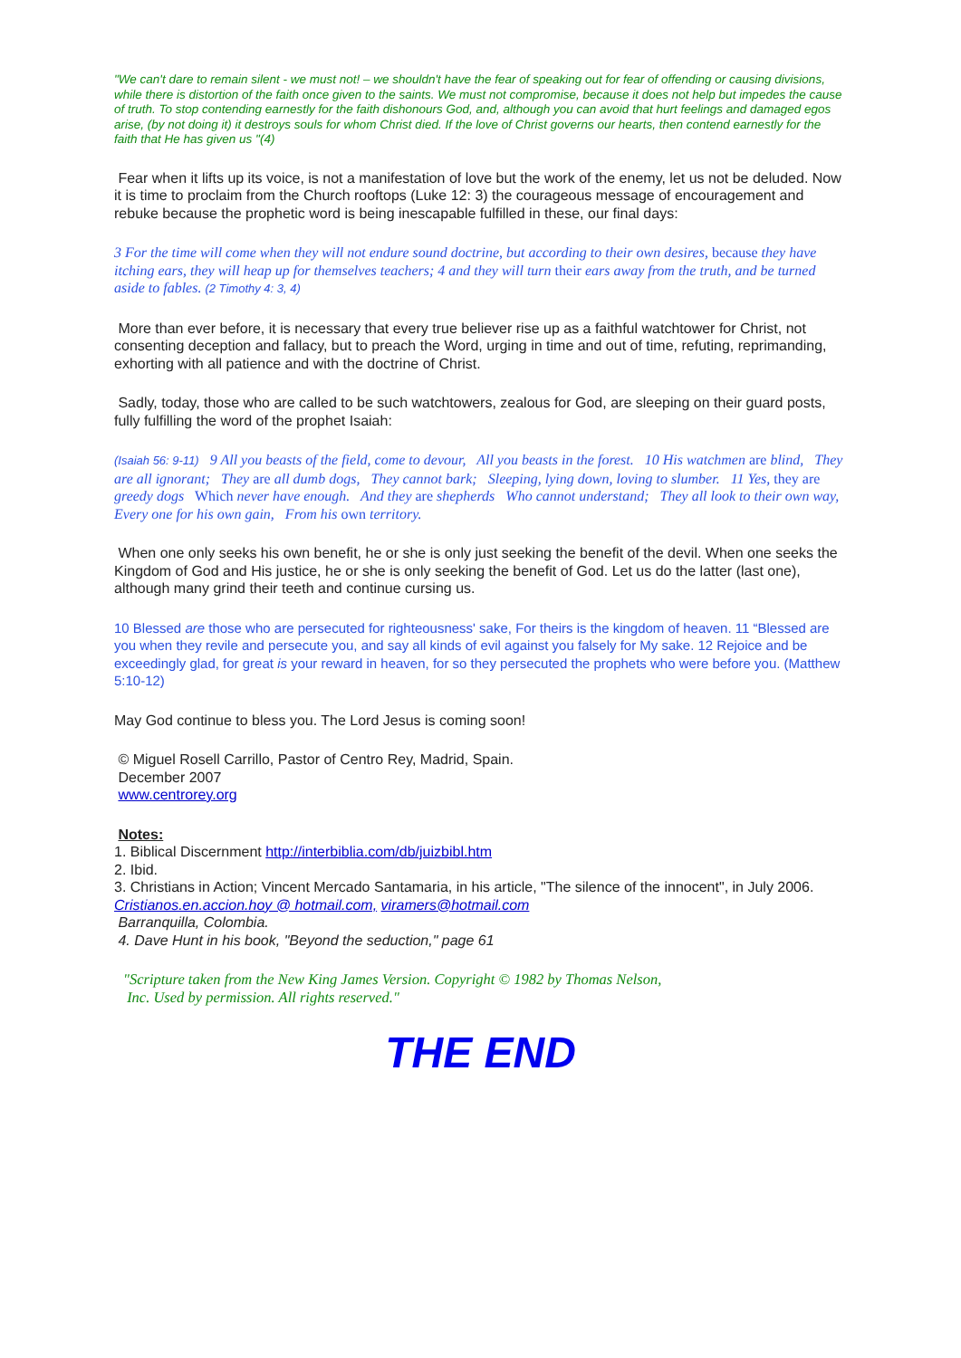"We can't dare to remain silent - we must not! – we shouldn't have the fear of speaking out for fear of offending or causing divisions, while there is distortion of the faith once given to the saints. We must not compromise, because it does not help but impedes the cause of truth. To stop contending earnestly for the faith dishonours God, and, although you can avoid that hurt feelings and damaged egos arise, (by not doing it) it destroys souls for whom Christ died. If the love of Christ governs our hearts, then contend earnestly for the faith that He has given us "(4)
Fear when it lifts up its voice, is not a manifestation of love but the work of the enemy, let us not be deluded. Now it is time to proclaim from the Church rooftops (Luke 12: 3) the courageous message of encouragement and rebuke because the prophetic word is being inescapable fulfilled in these, our final days:
3 For the time will come when they will not endure sound doctrine, but according to their own desires, because they have itching ears, they will heap up for themselves teachers; 4 and they will turn their ears away from the truth, and be turned aside to fables. (2 Timothy 4: 3, 4)
More than ever before, it is necessary that every true believer rise up as a faithful watchtower for Christ, not consenting deception and fallacy, but to preach the Word, urging in time and out of time, refuting, reprimanding, exhorting with all patience and with the doctrine of Christ.
Sadly, today, those who are called to be such watchtowers, zealous for God, are sleeping on their guard posts, fully fulfilling the word of the prophet Isaiah:
(Isaiah 56: 9-11) 9 All you beasts of the field, come to devour, All you beasts in the forest. 10 His watchmen are blind, They are all ignorant; They are all dumb dogs, They cannot bark; Sleeping, lying down, loving to slumber. 11 Yes, they are greedy dogs Which never have enough. And they are shepherds Who cannot understand; They all look to their own way, Every one for his own gain, From his own territory.
When one only seeks his own benefit, he or she is only just seeking the benefit of the devil. When one seeks the Kingdom of God and His justice, he or she is only seeking the benefit of God. Let us do the latter (last one), although many grind their teeth and continue cursing us.
10 Blessed are those who are persecuted for righteousness' sake, For theirs is the kingdom of heaven. 11 “Blessed are you when they revile and persecute you, and say all kinds of evil against you falsely for My sake. 12 Rejoice and be exceedingly glad, for great is your reward in heaven, for so they persecuted the prophets who were before you. (Matthew 5:10-12)
May God continue to bless you. The Lord Jesus is coming soon!
© Miguel Rosell Carrillo, Pastor of Centro Rey, Madrid, Spain.
December 2007
www.centrorey.org
Notes:
1. Biblical Discernment http://interbiblia.com/db/juizbibl.htm
2. Ibid.
3. Christians in Action; Vincent Mercado Santamaria, in his article, "The silence of the innocent", in July 2006. Cristianos.en.accion.hoy @ hotmail.com, viramers@hotmail.com
Barranquilla, Colombia.
4. Dave Hunt in his book, "Beyond the seduction," page 61
"Scripture taken from the New King James Version. Copyright © 1982 by Thomas Nelson,
Inc. Used by permission. All rights reserved."
THE END